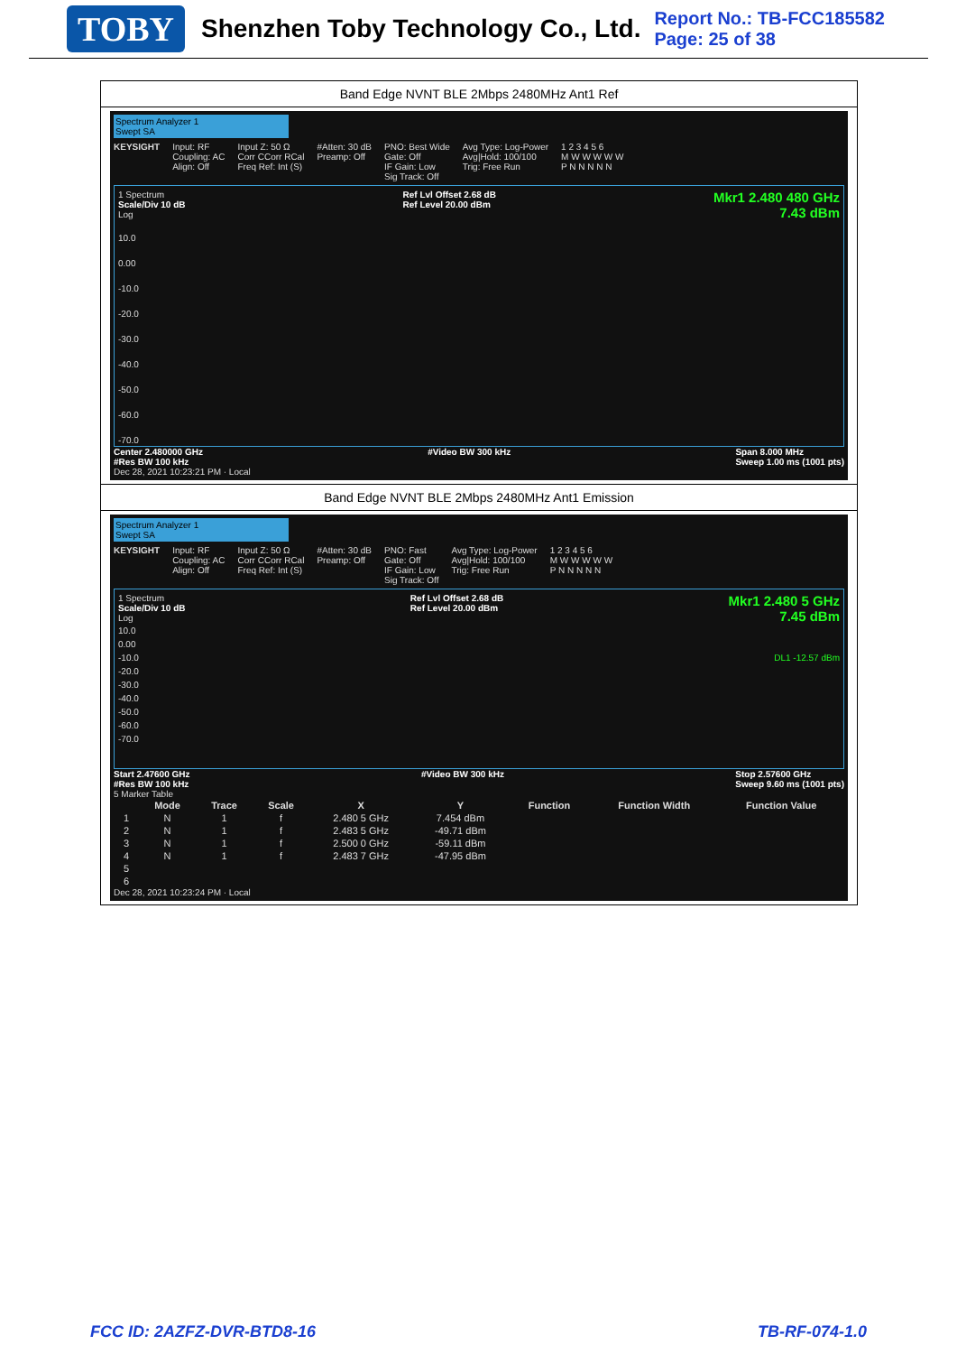TOBY Shenzhen Toby Technology Co., Ltd. Report No.: TB-FCC185582
Page: 25 of 38
Band Edge NVNT BLE 2Mbps 2480MHz Ant1 Ref
Spectrum Analyzer 1
Swept SA
KEYSIGHT Input: RF
Coupling: AC
Align: Off Input Z: 50 Ω
Corr CCorr RCal
Freq Ref: Int (S) #Atten: 30 dB
Preamp: Off PNO: Best Wide
Gate: Off
IF Gain: Low
Sig Track: Off Avg Type: Log-Power
Avg|Hold: 100/100
Trig: Free Run 1 2 3 4 5 6
M W W W W W
P N N N N N
1 Spectrum
Scale/Div 10 dB
Log Ref Lvl Offset 2.68 dB
Ref Level 20.00 dBm Mkr1 2.480 480 GHz
7.43 dBm
10.0
0.00
-10.0
-20.0
-30.0
-40.0
-50.0
-60.0
-70.0
Center 2.480000 GHz
#Res BW 100 kHz #Video BW 300 kHz Span 8.000 MHz
Sweep 1.00 ms (1001 pts)
Dec 28, 2021 10:23:21 PM · Local
Band Edge NVNT BLE 2Mbps 2480MHz Ant1 Emission
Spectrum Analyzer 1
Swept SA
KEYSIGHT Input: RF
Coupling: AC
Align: Off Input Z: 50 Ω
Corr CCorr RCal
Freq Ref: Int (S) #Atten: 30 dB
Preamp: Off PNO: Fast
Gate: Off
IF Gain: Low
Sig Track: Off Avg Type: Log-Power
Avg|Hold: 100/100
Trig: Free Run 1 2 3 4 5 6
M W W W W W
P N N N N N
1 Spectrum
Scale/Div 10 dB
Log Ref Lvl Offset 2.68 dB
Ref Level 20.00 dBm Mkr1 2.480 5 GHz
7.45 dBm
10.0
0.00
-10.0 DL1 -12.57 dBm
-20.0
-30.0
-40.0
-50.0
-60.0
-70.0
Start 2.47600 GHz
#Res BW 100 kHz #Video BW 300 kHz Stop 2.57600 GHz
Sweep 9.60 ms (1001 pts)
5 Marker Table
| | Mode | Trace | Scale | X | Y | Function | Function Width | Function Value |
| --- | --- | --- | --- | --- | --- | --- | --- | --- |
| 1 | N | 1 | f | 2.480 5 GHz | 7.454 dBm | | | |
| 2 | N | 1 | f | 2.483 5 GHz | -49.71 dBm | | | |
| 3 | N | 1 | f | 2.500 0 GHz | -59.11 dBm | | | |
| 4 | N | 1 | f | 2.483 7 GHz | -47.95 dBm | | | |
| 5 | | | | | | | | |
| 6 | | | | | | | | |
Dec 28, 2021 10:23:24 PM · Local
FCC ID: 2AZFZ-DVR-BTD8-16 TB-RF-074-1.0